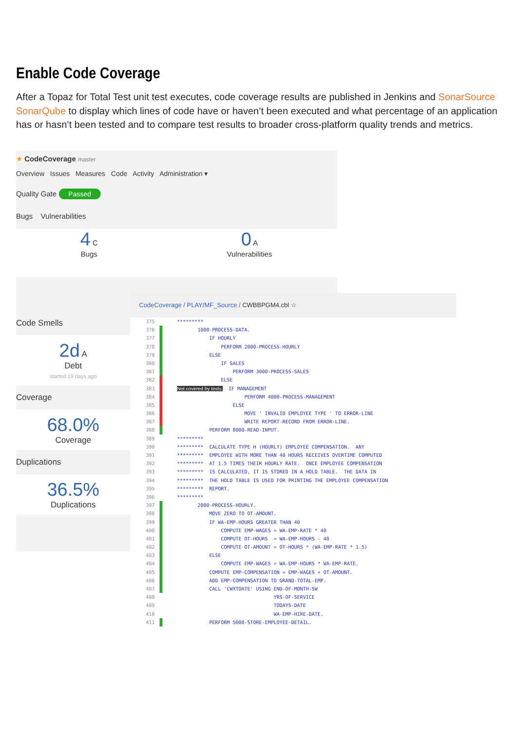Enable Code Coverage
After a Topaz for Total Test unit test executes, code coverage results are published in Jenkins and SonarSource SonarQube to display which lines of code have or haven’t been executed and what percentage of an application has or hasn’t been tested and to compare test results to broader cross-platform quality trends and metrics.
★ CodeCoverage master
Overview Issues Measures Code Activity Administration ▾
Quality Gate Passed
Bugs Vulnerabilities
4 C
Bugs
0 A
Vulnerabilities
Code Smells
2d A
Debt
started 19 days ago
Coverage
68.0%
Coverage
Duplications
36.5%
Duplications
CodeCoverage / PLAY/MF_Source / CWBBPGM4.cbl ☆
375 *********
376 1000-PROCESS-DATA.
377 IF HOURLY
378 PERFORM 2000-PROCESS-HOURLY
379 ELSE
380 IF SALES
381 PERFORM 3000-PROCESS-SALES
382 ELSE
383 Not covered by tests. IF MANAGEMENT
384 PERFORM 4000-PROCESS-MANAGEMENT
385 ELSE
386 MOVE ' INVALID EMPLOYEE TYPE ' TO ERROR-LINE
387 WRITE REPORT-RECORD FROM ERROR-LINE.
388 PERFORM 8000-READ-INPUT.
389 *********
390 ********* CALCULATE TYPE H (HOURLY) EMPLOYEE COMPENSATION. ANY
391 ********* EMPLOYEE WITH MORE THAN 40 HOURS RECEIVES OVERTIME COMPUTED
392 ********* AT 1.5 TIMES THEIR HOURLY RATE. ONCE EMPLOYEE COMPENSATION
393 ********* IS CALCULATED, IT IS STORED IN A HOLD TABLE. THE DATA IN
394 ********* THE HOLD TABLE IS USED FOR PRINTING THE EMPLOYEE COMPENSATION
395 ********* REPORT.
396 *********
397 2000-PROCESS-HOURLY.
398 MOVE ZERO TO OT-AMOUNT.
399 IF WA-EMP-HOURS GREATER THAN 40
400 COMPUTE EMP-WAGES = WA-EMP-RATE * 40
401 COMPUTE OT-HOURS = WA-EMP-HOURS - 40
402 COMPUTE OT-AMOUNT = OT-HOURS * (WA-EMP-RATE * 1.5)
403 ELSE
404 COMPUTE EMP-WAGES = WA-EMP-HOURS * WA-EMP-RATE.
405 COMPUTE EMP-COMPENSATION = EMP-WAGES + OT-AMOUNT.
406 ADD EMP-COMPENSATION TO GRAND-TOTAL-EMP.
407 CALL 'CWXTDATE' USING END-OF-MONTH-SW
408 YRS-OF-SERVICE
409 TODAYS-DATE
410 WA-EMP-HIRE-DATE.
411 PERFORM 5000-STORE-EMPLOYEE-DETAIL.